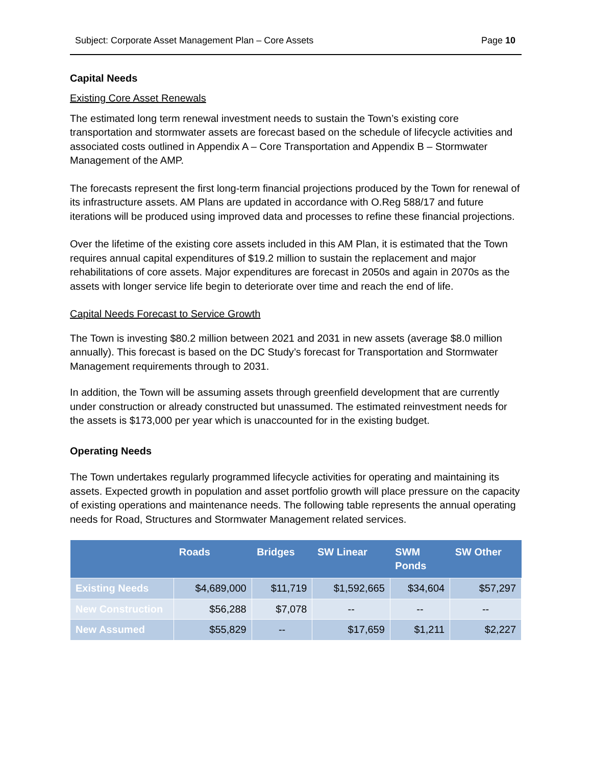Subject: Corporate Asset Management Plan – Core Assets Page 10
Capital Needs
Existing Core Asset Renewals
The estimated long term renewal investment needs to sustain the Town’s existing core transportation and stormwater assets are forecast based on the schedule of lifecycle activities and associated costs outlined in Appendix A – Core Transportation and Appendix B – Stormwater Management of the AMP.
The forecasts represent the first long-term financial projections produced by the Town for renewal of its infrastructure assets. AM Plans are updated in accordance with O.Reg 588/17 and future iterations will be produced using improved data and processes to refine these financial projections.
Over the lifetime of the existing core assets included in this AM Plan, it is estimated that the Town requires annual capital expenditures of $19.2 million to sustain the replacement and major rehabilitations of core assets. Major expenditures are forecast in 2050s and again in 2070s as the assets with longer service life begin to deteriorate over time and reach the end of life.
Capital Needs Forecast to Service Growth
The Town is investing $80.2 million between 2021 and 2031 in new assets (average $8.0 million annually). This forecast is based on the DC Study’s forecast for Transportation and Stormwater Management requirements through to 2031.
In addition, the Town will be assuming assets through greenfield development that are currently under construction or already constructed but unassumed. The estimated reinvestment needs for the assets is $173,000 per year which is unaccounted for in the existing budget.
Operating Needs
The Town undertakes regularly programmed lifecycle activities for operating and maintaining its assets. Expected growth in population and asset portfolio growth will place pressure on the capacity of existing operations and maintenance needs. The following table represents the annual operating needs for Road, Structures and Stormwater Management related services.
| | Roads | Bridges | SW Linear | SWM Ponds | SW Other |
| --- | --- | --- | --- | --- | --- |
| Existing Needs | $4,689,000 | $11,719 | $1,592,665 | $34,604 | $57,297 |
| New Construction | $56,288 | $7,078 | -- | -- | -- |
| New Assumed | $55,829 | -- | $17,659 | $1,211 | $2,227 |